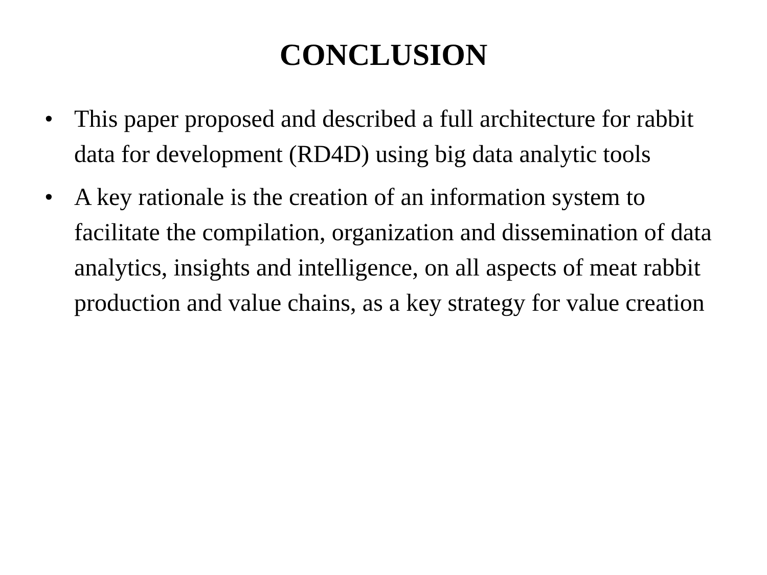CONCLUSION
• This paper proposed and described a full architecture for rabbit data for development (RD4D) using big data analytic tools
• A key rationale is the creation of an information system to facilitate the compilation, organization and dissemination of data analytics, insights and intelligence, on all aspects of meat rabbit production and value chains, as a key strategy for value creation